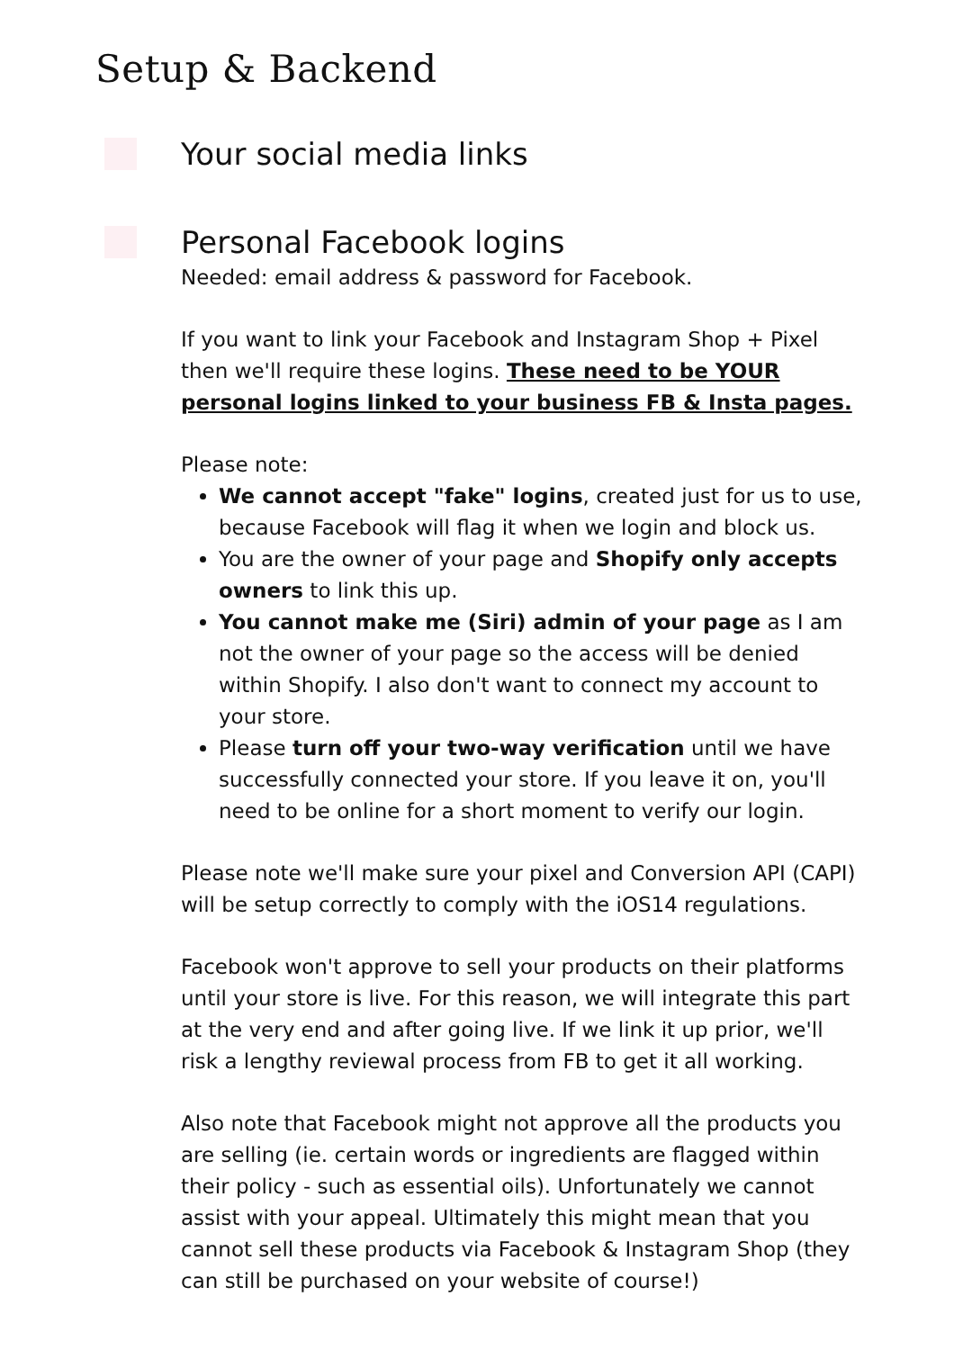Setup & Backend
Your social media links
Personal Facebook logins
Needed: email address & password for Facebook.
If you want to link your Facebook and Instagram Shop + Pixel then we'll require these logins. These need to be YOUR personal logins linked to your business FB & Insta pages.
Please note:
We cannot accept "fake" logins, created just for us to use, because Facebook will flag it when we login and block us.
You are the owner of your page and Shopify only accepts owners to link this up.
You cannot make me (Siri) admin of your page as I am not the owner of your page so the access will be denied within Shopify. I also don't want to connect my account to your store.
Please turn off your two-way verification until we have successfully connected your store. If you leave it on, you'll need to be online for a short moment to verify our login.
Please note we'll make sure your pixel and Conversion API (CAPI) will be setup correctly to comply with the iOS14 regulations.
Facebook won't approve to sell your products on their platforms until your store is live. For this reason, we will integrate this part at the very end and after going live. If we link it up prior, we'll risk a lengthy reviewal process from FB to get it all working.
Also note that Facebook might not approve all the products you are selling (ie. certain words or ingredients are flagged within their policy - such as essential oils). Unfortunately we cannot assist with your appeal. Ultimately this might mean that you cannot sell these products via Facebook & Instagram Shop (they can still be purchased on your website of course!)